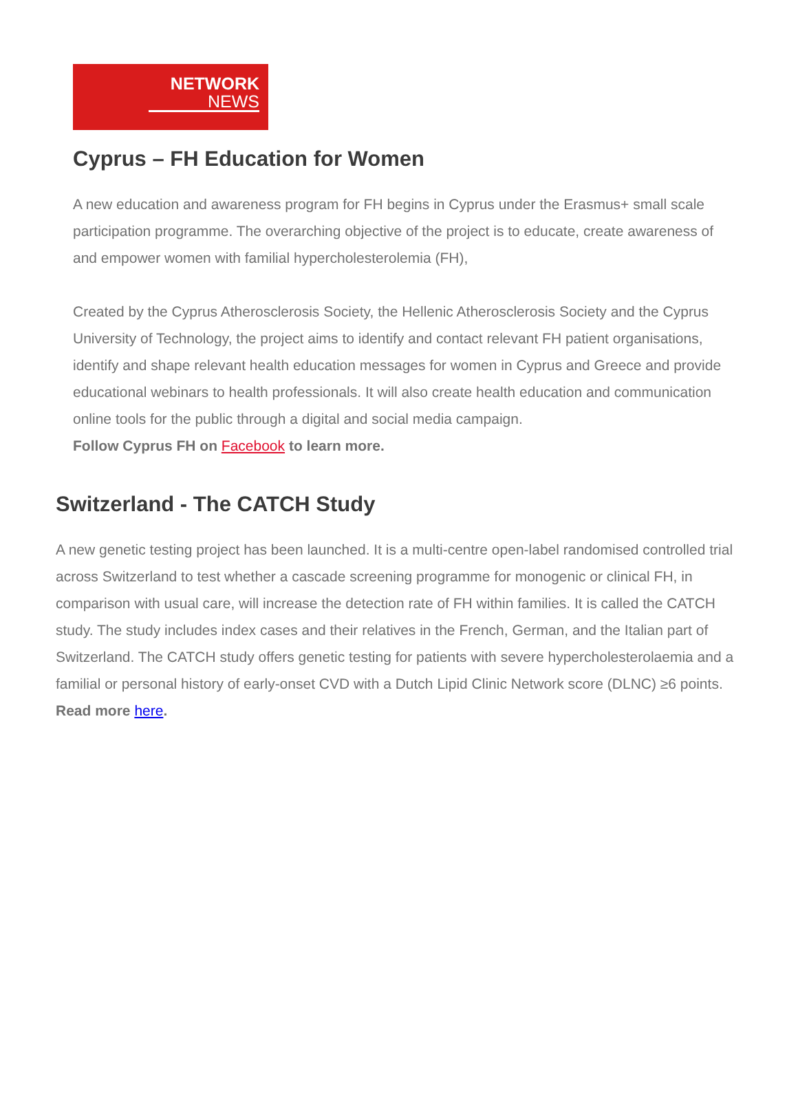NETWORK
NEWS
Cyprus – FH Education for Women
A new education and awareness program for FH begins in Cyprus under the Erasmus+ small scale participation programme. The overarching objective of the project is to educate, create awareness of and empower women with familial hypercholesterolemia (FH),
Created by the Cyprus Atherosclerosis Society, the Hellenic Atherosclerosis Society and the Cyprus University of Technology, the project aims to identify and contact relevant FH patient organisations, identify and shape relevant health education messages for women in Cyprus and Greece and provide educational webinars to health professionals. It will also create health education and communication online tools for the public through a digital and social media campaign.
Follow Cyprus FH on Facebook to learn more.
Switzerland - The CATCH Study
A new genetic testing project has been launched. It is a multi-centre open-label randomised controlled trial across Switzerland to test whether a cascade screening programme for monogenic or clinical FH, in comparison with usual care, will increase the detection rate of FH within families. It is called the CATCH study. The study includes index cases and their relatives in the French, German, and the Italian part of Switzerland. The CATCH study offers genetic testing for patients with severe hypercholesterolaemia and a familial or personal history of early-onset CVD with a Dutch Lipid Clinic Network score (DLNC) ≥6 points.
Read more here.